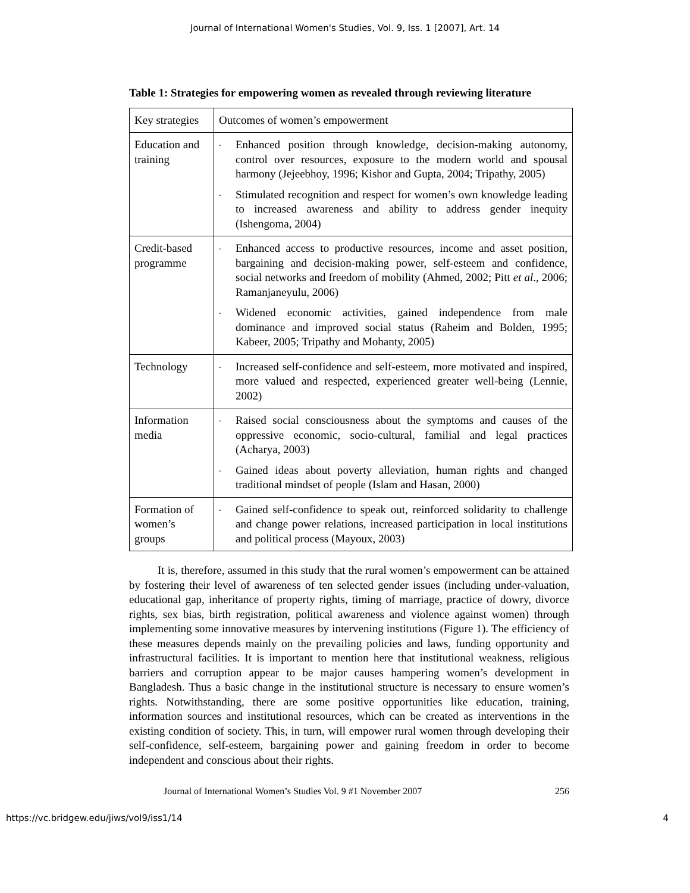Journal of International Women's Studies, Vol. 9, Iss. 1 [2007], Art. 14
Table 1: Strategies for empowering women as revealed through reviewing literature
| Key strategies | Outcomes of women’s empowerment |
| Education and training | - Enhanced position through knowledge, decision-making autonomy, control over resources, exposure to the modern world and spousal harmony (Jejeebhoy, 1996; Kishor and Gupta, 2004; Tripathy, 2005) - Stimulated recognition and respect for women’s own knowledge leading to increased awareness and ability to address gender inequity (Ishengoma, 2004) |
| Credit-based programme | - Enhanced access to productive resources, income and asset position, bargaining and decision-making power, self-esteem and confidence, social networks and freedom of mobility (Ahmed, 2002; Pitt et al ., 2006; Ramanjaneyulu, 2006) - Widened economic activities, gained independence from male dominance and improved social status (Raheim and Bolden, 1995; Kabeer, 2005; Tripathy and Mohanty, 2005) |
| Technology | - Increased self-confidence and self-esteem, more motivated and inspired, more valued and respected, experienced greater well-being (Lennie, 2002) |
| Information media | - Raised social consciousness about the symptoms and causes of the oppressive economic, socio-cultural, familial and legal practices (Acharya, 2003) - Gained ideas about poverty alleviation, human rights and changed traditional mindset of people (Islam and Hasan, 2000) |
| Formation of women’s groups | - Gained self-confidence to speak out, reinforced solidarity to challenge and change power relations, increased participation in local institutions and political process (Mayoux, 2003) |
It is, therefore, assumed in this study that the rural women’s empowerment can be attained by fostering their level of awareness of ten selected gender issues (including under-valuation, educational gap, inheritance of property rights, timing of marriage, practice of dowry, divorce rights, sex bias, birth registration, political awareness and violence against women) through implementing some innovative measures by intervening institutions (Figure 1). The efficiency of these measures depends mainly on the prevailing policies and laws, funding opportunity and infrastructural facilities. It is important to mention here that institutional weakness, religious barriers and corruption appear to be major causes hampering women’s development in Bangladesh. Thus a basic change in the institutional structure is necessary to ensure women’s rights. Notwithstanding, there are some positive opportunities like education, training, information sources and institutional resources, which can be created as interventions in the existing condition of society. This, in turn, will empower rural women through developing their self-confidence, self-esteem, bargaining power and gaining freedom in order to become independent and conscious about their rights.
Journal of International Women’s Studies Vol. 9 #1 November 2007 256
https://vc.bridgew.edu/jiws/vol9/iss1/14 4